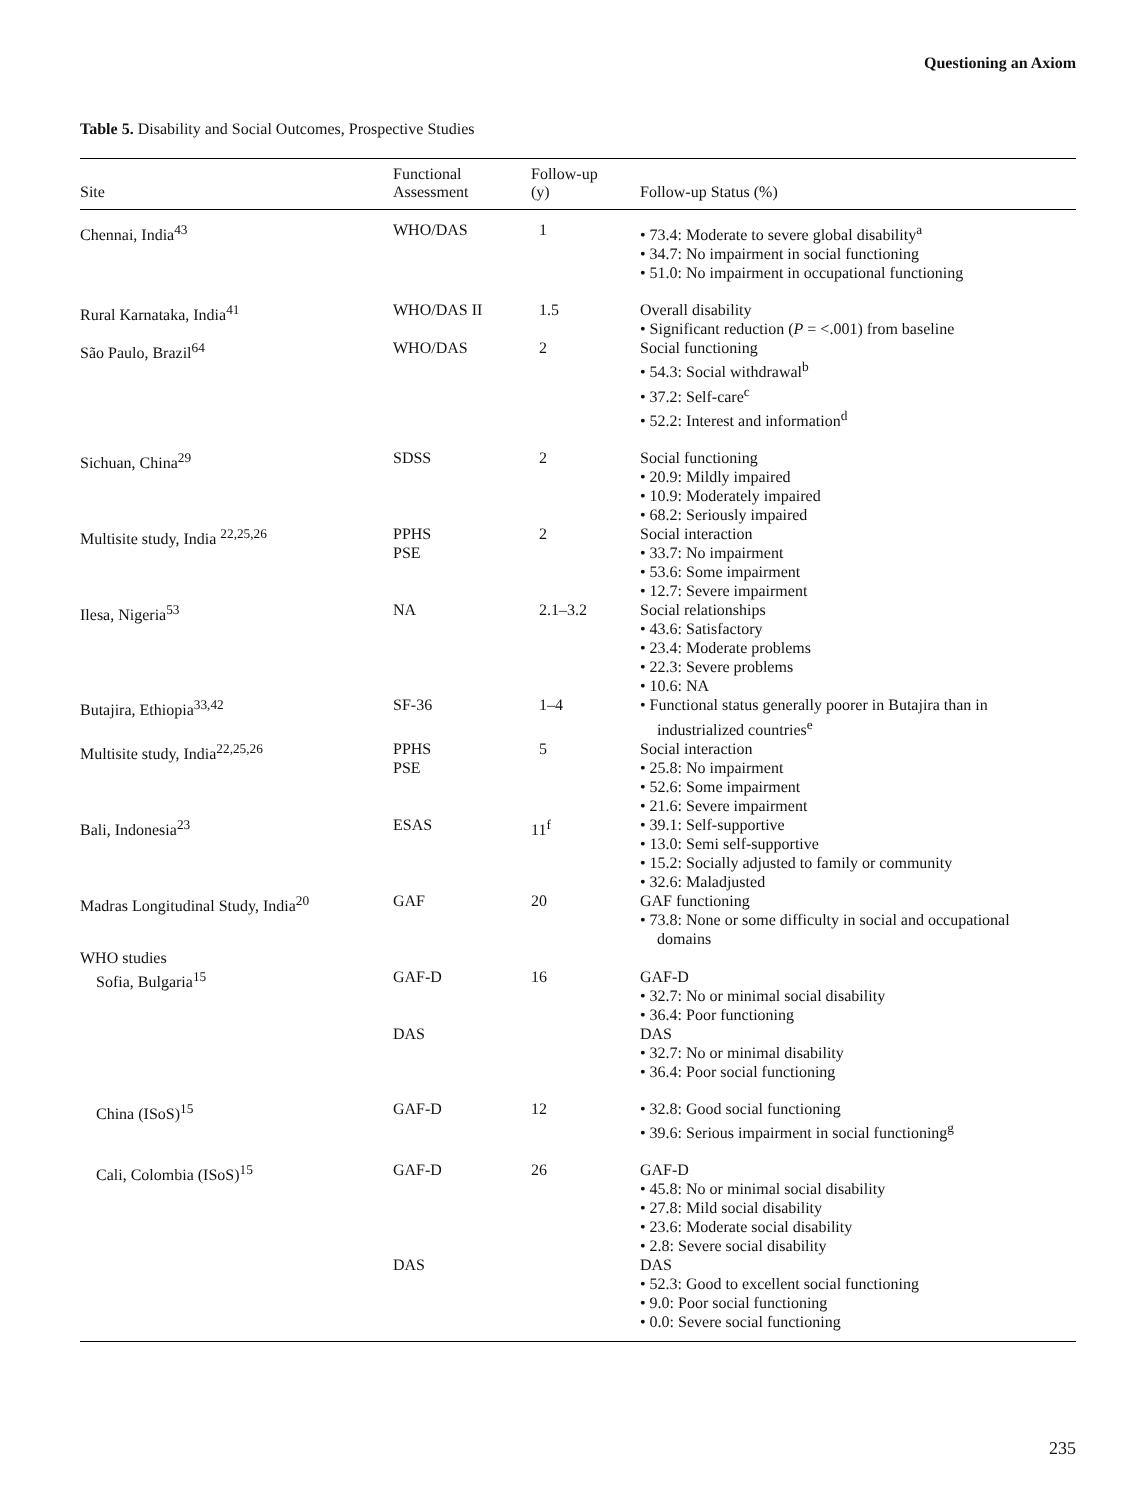Questioning an Axiom
Table 5. Disability and Social Outcomes, Prospective Studies
| Site | Functional Assessment | Follow-up (y) | Follow-up Status (%) |
| --- | --- | --- | --- |
| Chennai, India<sup>43</sup> | WHO/DAS | 1 | • 73.4: Moderate to severe global disability<sup>a</sup> • 34.7: No impairment in social functioning • 51.0: No impairment in occupational functioning |
| Rural Karnataka, India<sup>41</sup> | WHO/DAS II | 1.5 | Overall disability • Significant reduction ( P = <.001) from baseline |
| São Paulo, Brazil<sup>64</sup> | WHO/DAS | 2 | Social functioning • 54.3: Social withdrawal<sup>b</sup> • 37.2: Self-care<sup>c</sup> • 52.2: Interest and information<sup>d</sup> |
| Sichuan, China<sup>29</sup> | SDSS | 2 | Social functioning • 20.9: Mildly impaired • 10.9: Moderately impaired • 68.2: Seriously impaired |
| Multisite study, India <sup>22,25,26</sup> | PPHS PSE | 2 | Social interaction • 33.7: No impairment • 53.6: Some impairment • 12.7: Severe impairment |
| Ilesa, Nigeria<sup>53</sup> | NA | 2.1–3.2 | Social relationships • 43.6: Satisfactory • 23.4: Moderate problems • 22.3: Severe problems • 10.6: NA |
| Butajira, Ethiopia<sup>33,42</sup> | SF-36 | 1–4 | • Functional status generally poorer in Butajira than in industrialized countries<sup>e</sup> |
| Multisite study, India<sup>22,25,26</sup> | PPHS PSE | 5 | Social interaction • 25.8: No impairment • 52.6: Some impairment • 21.6: Severe impairment |
| Bali, Indonesia<sup>23</sup> | ESAS | 11<sup>f</sup> | • 39.1: Self-supportive • 13.0: Semi self-supportive • 15.2: Socially adjusted to family or community • 32.6: Maladjusted |
| Madras Longitudinal Study, India<sup>20</sup> | GAF | 20 | GAF functioning • 73.8: None or some difficulty in social and occupational domains |
| WHO studies Sofia, Bulgaria<sup>15</sup> | GAF-D DAS | 16 | GAF-D • 32.7: No or minimal social disability • 36.4: Poor functioning DAS • 32.7: No or minimal disability • 36.4: Poor social functioning |
| China (ISoS)<sup>15</sup> | GAF-D | 12 | • 32.8: Good social functioning • 39.6: Serious impairment in social functioning<sup>g</sup> |
| Cali, Colombia (ISoS)<sup>15</sup> | GAF-D DAS | 26 | GAF-D • 45.8: No or minimal social disability • 27.8: Mild social disability • 23.6: Moderate social disability • 2.8: Severe social disability DAS • 52.3: Good to excellent social functioning • 9.0: Poor social functioning • 0.0: Severe social functioning |
235